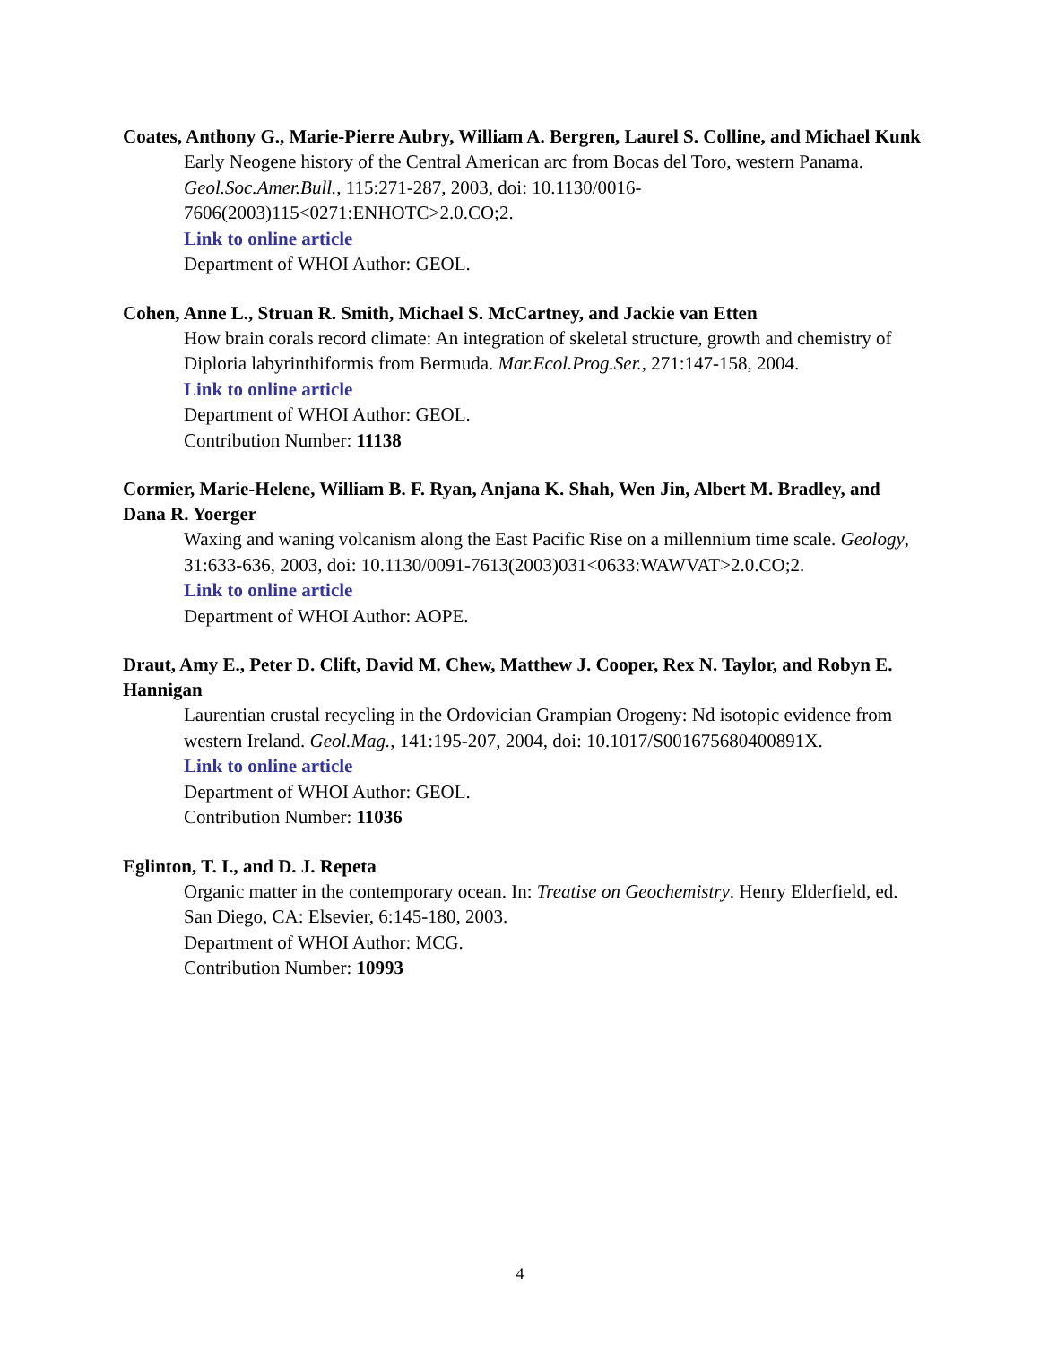Coates, Anthony G., Marie-Pierre Aubry, William A. Bergren, Laurel S. Colline, and Michael Kunk
Early Neogene history of the Central American arc from Bocas del Toro, western Panama. Geol.Soc.Amer.Bull., 115:271-287, 2003, doi: 10.1130/0016-
7606(2003)115<0271:ENHOTC>2.0.CO;2.
Link to online article
Department of WHOI Author: GEOL.
Cohen, Anne L., Struan R. Smith, Michael S. McCartney, and Jackie van Etten
How brain corals record climate: An integration of skeletal structure, growth and chemistry of Diploria labyrinthiformis from Bermuda. Mar.Ecol.Prog.Ser., 271:147-158, 2004.
Link to online article
Department of WHOI Author: GEOL.
Contribution Number: 11138
Cormier, Marie-Helene, William B. F. Ryan, Anjana K. Shah, Wen Jin, Albert M. Bradley, and Dana R. Yoerger
Waxing and waning volcanism along the East Pacific Rise on a millennium time scale. Geology, 31:633-636, 2003, doi: 10.1130/0091-7613(2003)031<0633:WAWVAT>2.0.CO;2.
Link to online article
Department of WHOI Author: AOPE.
Draut, Amy E., Peter D. Clift, David M. Chew, Matthew J. Cooper, Rex N. Taylor, and Robyn E. Hannigan
Laurentian crustal recycling in the Ordovician Grampian Orogeny: Nd isotopic evidence from western Ireland. Geol.Mag., 141:195-207, 2004, doi: 10.1017/S001675680400891X.
Link to online article
Department of WHOI Author: GEOL.
Contribution Number: 11036
Eglinton, T. I., and D. J. Repeta
Organic matter in the contemporary ocean. In: Treatise on Geochemistry. Henry Elderfield, ed. San Diego, CA: Elsevier, 6:145-180, 2003.
Department of WHOI Author: MCG.
Contribution Number: 10993
4